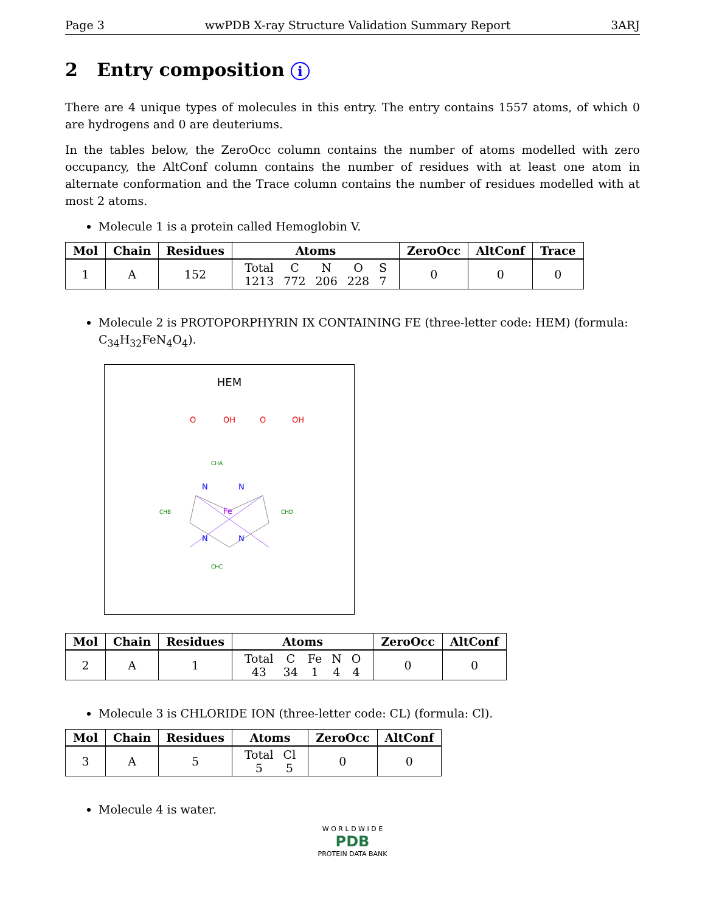Page 3 wwPDB X-ray Structure Validation Summary Report 3ARJ
2 Entry composition i
There are 4 unique types of molecules in this entry. The entry contains 1557 atoms, of which 0 are hydrogens and 0 are deuteriums.
In the tables below, the ZeroOcc column contains the number of atoms modelled with zero occupancy, the AltConf column contains the number of residues with at least one atom in alternate conformation and the Trace column contains the number of residues modelled with at most 2 atoms.
Molecule 1 is a protein called Hemoglobin V.
| Mol | Chain | Residues | Atoms | ZeroOcc | AltConf | Trace |
| --- | --- | --- | --- | --- | --- | --- |
| 1 | A | 152 | / Total / C / N / O / S / / 1213 / 772 / 206 / 228 / 7 / | 0 | 0 | 0 |
Molecule 2 is PROTOPORPHYRIN IX CONTAINING FE (three-letter code: HEM) (formula: C<sub>34</sub>H<sub>32</sub>FeN<sub>4</sub>O<sub>4</sub>).
HEM
Fe
N
N
N
N
O
OH
O
OH
CHA
CHB
CHC
CHD
| Mol | Chain | Residues | Atoms | ZeroOcc | AltConf |
| --- | --- | --- | --- | --- | --- |
| 2 | A | 1 | / Total / C / Fe / N / O / / 43 / 34 / 1 / 4 / 4 / | 0 | 0 |
Molecule 3 is CHLORIDE ION (three-letter code: CL) (formula: Cl).
| Mol | Chain | Residues | Atoms | ZeroOcc | AltConf |
| --- | --- | --- | --- | --- | --- |
| 3 | A | 5 | / Total / Cl / / 5 / 5 / | 0 | 0 |
Molecule 4 is water.
W O R L D W I D E
PDB
PROTEIN DATA BANK